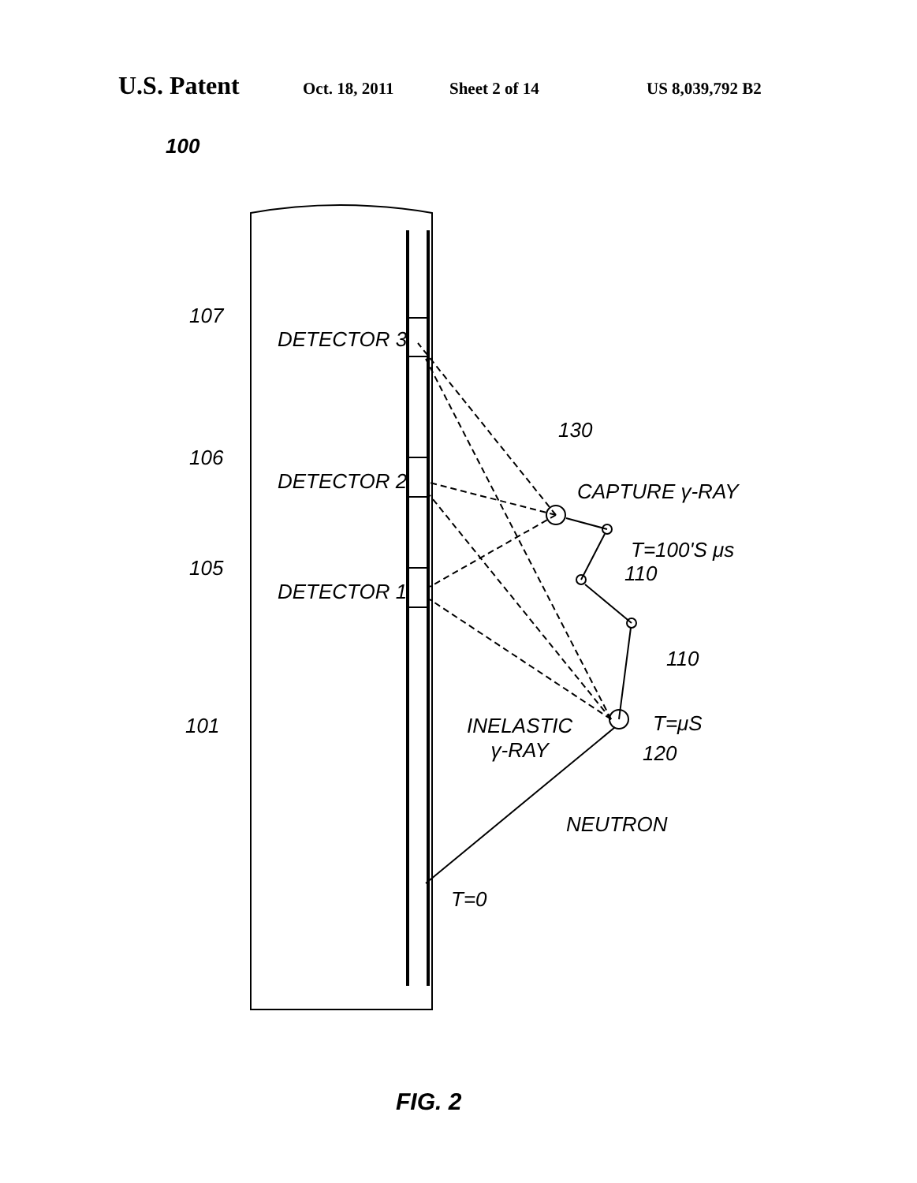U.S. Patent Oct. 18, 2011 Sheet 2 of 14 US 8,039,792 B2
100
107
DETECTOR 3
106
DETECTOR 2
105
DETECTOR 1
101
130
CAPTURE γ-RAY
T=100'S μs
110
110
INELASTIC
γ-RAY
T=μS
120
NEUTRON
T=0
FIG. 2